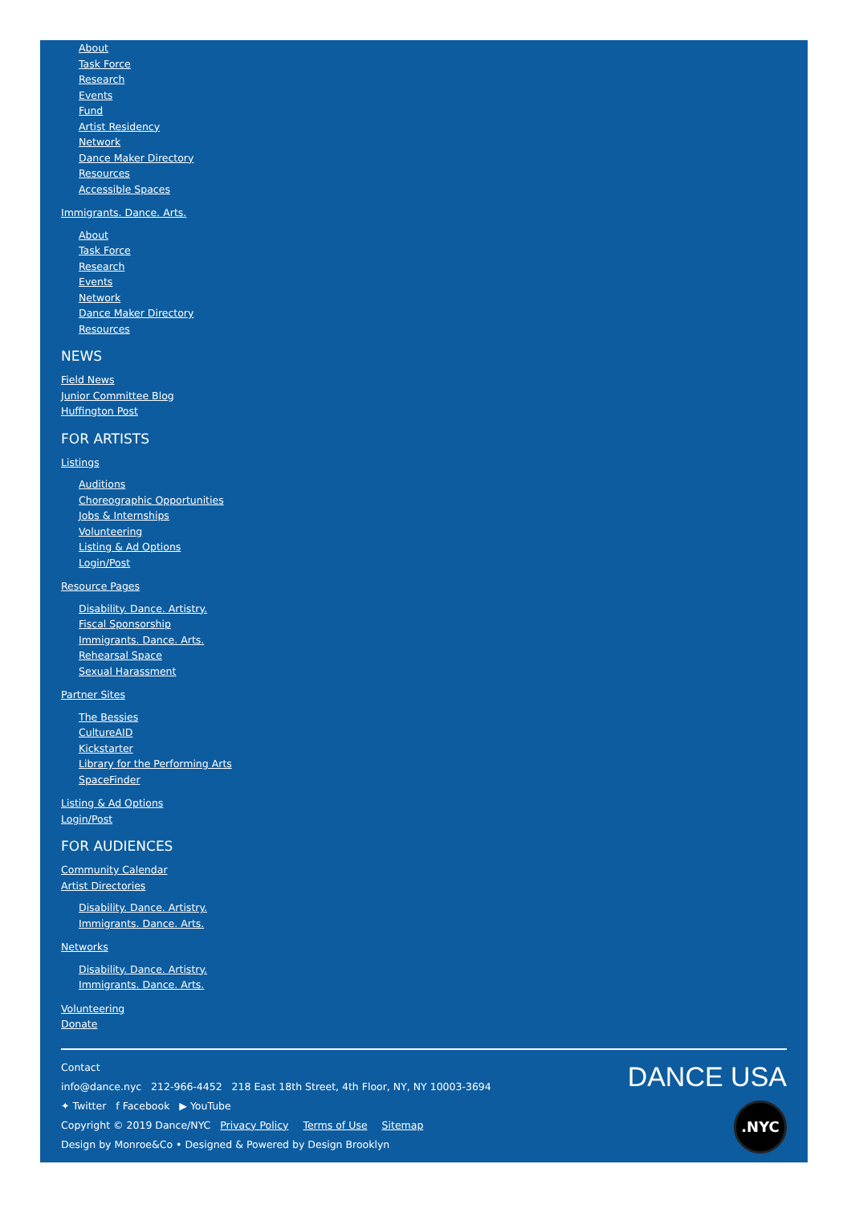About
Task Force
Research
Events
Fund
Artist Residency
Network
Dance Maker Directory
Resources
Accessible Spaces
Immigrants. Dance. Arts.
About
Task Force
Research
Events
Network
Dance Maker Directory
Resources
NEWS
Field News
Junior Committee Blog
Huffington Post
FOR ARTISTS
Listings
Auditions
Choreographic Opportunities
Jobs & Internships
Volunteering
Listing & Ad Options
Login/Post
Resource Pages
Disability. Dance. Artistry.
Fiscal Sponsorship
Immigrants. Dance. Arts.
Rehearsal Space
Sexual Harassment
Partner Sites
The Bessies
CultureAID
Kickstarter
Library for the Performing Arts
SpaceFinder
Listing & Ad Options
Login/Post
FOR AUDIENCES
Community Calendar
Artist Directories
Disability. Dance. Artistry.
Immigrants. Dance. Arts.
Networks
Disability. Dance. Artistry.
Immigrants. Dance. Arts.
Volunteering
Donate
Contact
info@dance.nyc 212-966-4452 218 East 18th Street, 4th Floor, NY, NY 10003-3694
✦ Twitter f Facebook ▶ YouTube
Copyright © 2019 Dance/NYC Privacy Policy Terms of Use Sitemap
Design by Monroe&Co • Designed & Powered by Design Brooklyn
DANCE USA
.NYC